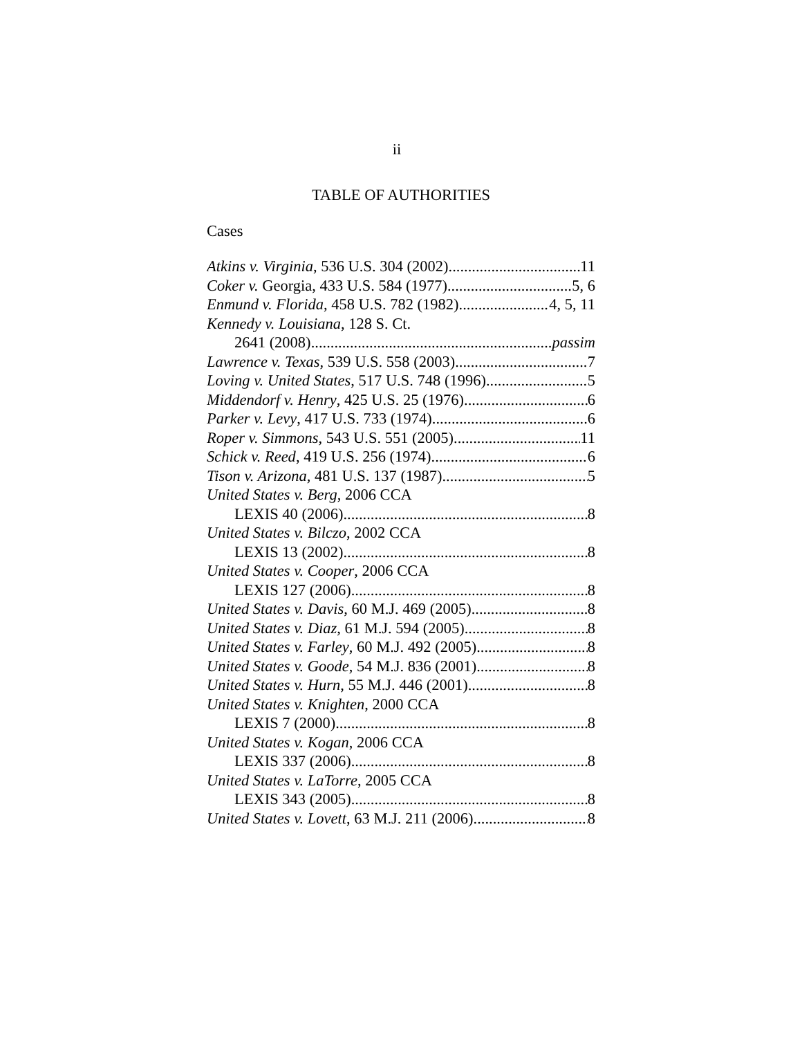ii
TABLE OF AUTHORITIES
Cases
Atkins v. Virginia, 536 U.S. 304 (2002) 11
Coker v. Georgia, 433 U.S. 584 (1977) 5, 6
Enmund v. Florida, 458 U.S. 782 (1982) 4, 5, 11
Kennedy v. Louisiana, 128 S. Ct.
2641 (2008) passim
Lawrence v. Texas, 539 U.S. 558 (2003) 7
Loving v. United States, 517 U.S. 748 (1996) 5
Middendorf v. Henry, 425 U.S. 25 (1976) 6
Parker v. Levy, 417 U.S. 733 (1974) 6
Roper v. Simmons, 543 U.S. 551 (2005) 11
Schick v. Reed, 419 U.S. 256 (1974) 6
Tison v. Arizona, 481 U.S. 137 (1987) 5
United States v. Berg, 2006 CCA
LEXIS 40 (2006) 8
United States v. Bilczo, 2002 CCA
LEXIS 13 (2002) 8
United States v. Cooper, 2006 CCA
LEXIS 127 (2006) 8
United States v. Davis, 60 M.J. 469 (2005) 8
United States v. Diaz, 61 M.J. 594 (2005) 8
United States v. Farley, 60 M.J. 492 (2005) 8
United States v. Goode, 54 M.J. 836 (2001) 8
United States v. Hurn, 55 M.J. 446 (2001) 8
United States v. Knighten, 2000 CCA
LEXIS 7 (2000) 8
United States v. Kogan, 2006 CCA
LEXIS 337 (2006) 8
United States v. LaTorre, 2005 CCA
LEXIS 343 (2005) 8
United States v. Lovett, 63 M.J. 211 (2006) 8